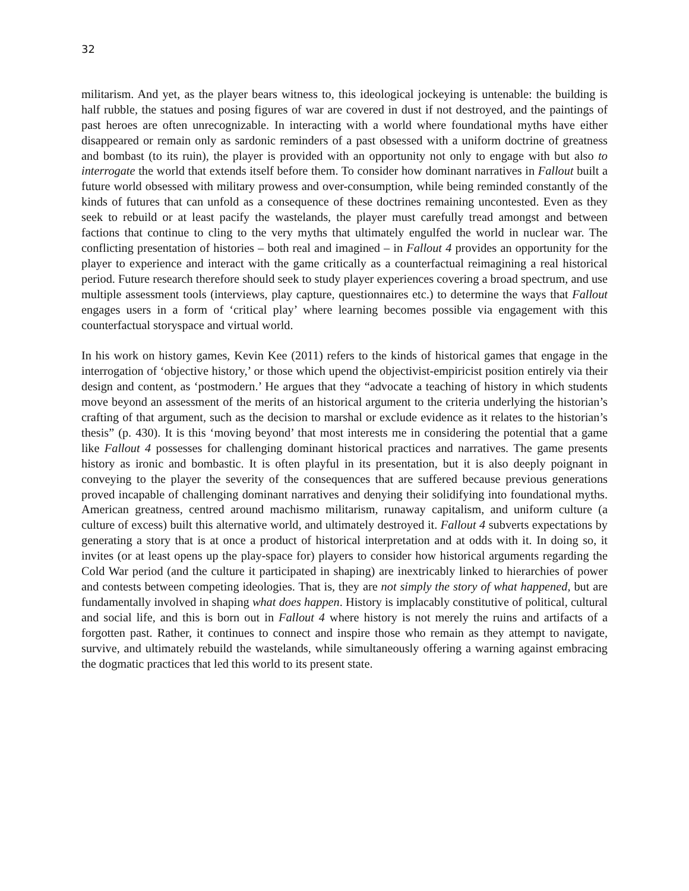32
militarism. And yet, as the player bears witness to, this ideological jockeying is untenable: the building is half rubble, the statues and posing figures of war are covered in dust if not destroyed, and the paintings of past heroes are often unrecognizable. In interacting with a world where foundational myths have either disappeared or remain only as sardonic reminders of a past obsessed with a uniform doctrine of greatness and bombast (to its ruin), the player is provided with an opportunity not only to engage with but also to interrogate the world that extends itself before them. To consider how dominant narratives in Fallout built a future world obsessed with military prowess and over-consumption, while being reminded constantly of the kinds of futures that can unfold as a consequence of these doctrines remaining uncontested. Even as they seek to rebuild or at least pacify the wastelands, the player must carefully tread amongst and between factions that continue to cling to the very myths that ultimately engulfed the world in nuclear war. The conflicting presentation of histories – both real and imagined – in Fallout 4 provides an opportunity for the player to experience and interact with the game critically as a counterfactual reimagining a real historical period. Future research therefore should seek to study player experiences covering a broad spectrum, and use multiple assessment tools (interviews, play capture, questionnaires etc.) to determine the ways that Fallout engages users in a form of ‘critical play’ where learning becomes possible via engagement with this counterfactual storyspace and virtual world.
In his work on history games, Kevin Kee (2011) refers to the kinds of historical games that engage in the interrogation of ‘objective history,’ or those which upend the objectivist-empiricist position entirely via their design and content, as ‘postmodern.’ He argues that they “advocate a teaching of history in which students move beyond an assessment of the merits of an historical argument to the criteria underlying the historian’s crafting of that argument, such as the decision to marshal or exclude evidence as it relates to the historian’s thesis” (p. 430). It is this ‘moving beyond’ that most interests me in considering the potential that a game like Fallout 4 possesses for challenging dominant historical practices and narratives. The game presents history as ironic and bombastic. It is often playful in its presentation, but it is also deeply poignant in conveying to the player the severity of the consequences that are suffered because previous generations proved incapable of challenging dominant narratives and denying their solidifying into foundational myths. American greatness, centred around machismo militarism, runaway capitalism, and uniform culture (a culture of excess) built this alternative world, and ultimately destroyed it. Fallout 4 subverts expectations by generating a story that is at once a product of historical interpretation and at odds with it. In doing so, it invites (or at least opens up the play-space for) players to consider how historical arguments regarding the Cold War period (and the culture it participated in shaping) are inextricably linked to hierarchies of power and contests between competing ideologies. That is, they are not simply the story of what happened, but are fundamentally involved in shaping what does happen. History is implacably constitutive of political, cultural and social life, and this is born out in Fallout 4 where history is not merely the ruins and artifacts of a forgotten past. Rather, it continues to connect and inspire those who remain as they attempt to navigate, survive, and ultimately rebuild the wastelands, while simultaneously offering a warning against embracing the dogmatic practices that led this world to its present state.